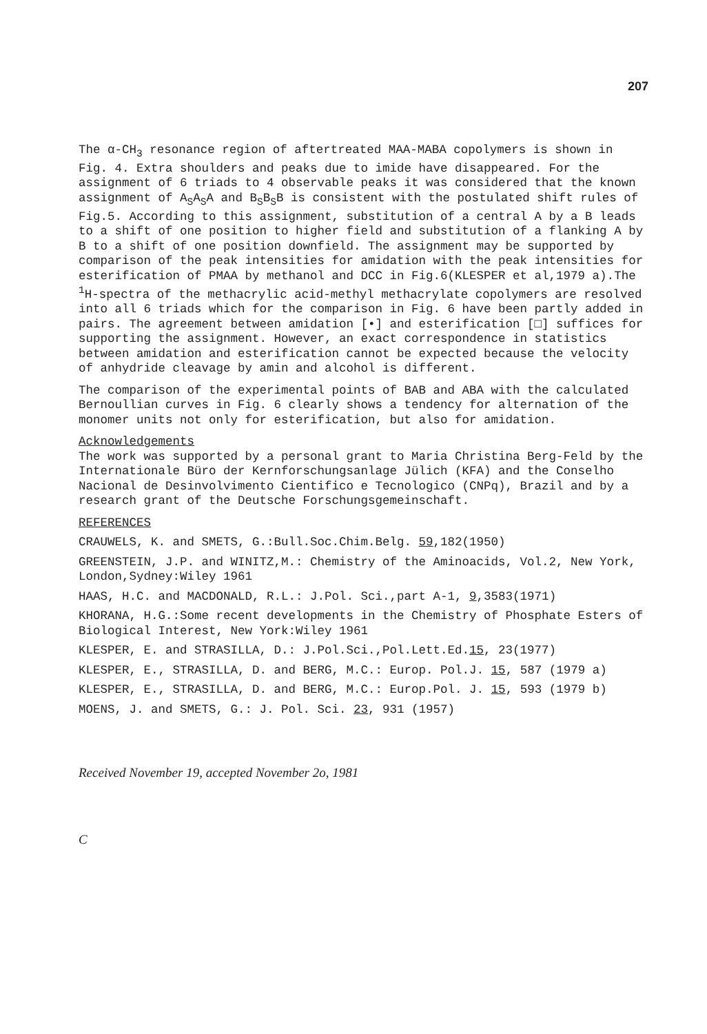207
The α-CH<sub>3</sub> resonance region of aftertreated MAA-MABA copolymers is shown in Fig. 4. Extra shoulders and peaks due to imide have disappeared. For the assignment of 6 triads to 4 observable peaks it was considered that the known assignment of A<sub>S</sub>A<sub>S</sub>A and B<sub>S</sub>B<sub>S</sub>B is consistent with the postulated shift rules of Fig.5. According to this assignment, substitution of a central A by a B leads to a shift of one position to higher field and substitution of a flanking A by B to a shift of one position downfield. The assignment may be supported by comparison of the peak intensities for amidation with the peak intensities for esterification of PMAA by methanol and DCC in Fig.6(KLESPER et al,1979 a).The <sup>1</sup>H-spectra of the methacrylic acid-methyl methacrylate copolymers are resolved into all 6 triads which for the comparison in Fig. 6 have been partly added in pairs. The agreement between amidation [•] and esterification [□] suffices for supporting the assignment. However, an exact correspondence in statistics between amidation and esterification cannot be expected because the velocity of anhydride cleavage by amin and alcohol is different.
The comparison of the experimental points of BAB and ABA with the calculated Bernoullian curves in Fig. 6 clearly shows a tendency for alternation of the monomer units not only for esterification, but also for amidation.
Acknowledgements
The work was supported by a personal grant to Maria Christina Berg-Feld by the Internationale Büro der Kernforschungsanlage Jülich (KFA) and the Conselho Nacional de Desinvolvimento Cientifico e Tecnologico (CNPq), Brazil and by a research grant of the Deutsche Forschungsgemeinschaft.
REFERENCES
CRAUWELS, K. and SMETS, G.:Bull.Soc.Chim.Belg. 59,182(1950)
GREENSTEIN, J.P. and WINITZ,M.: Chemistry of the Aminoacids, Vol.2, New York, London,Sydney:Wiley 1961
HAAS, H.C. and MACDONALD, R.L.: J.Pol. Sci.,part A-1, 9,3583(1971)
KHORANA, H.G.:Some recent developments in the Chemistry of Phosphate Esters of Biological Interest, New York:Wiley 1961
KLESPER, E. and STRASILLA, D.: J.Pol.Sci.,Pol.Lett.Ed.15, 23(1977)
KLESPER, E., STRASILLA, D. and BERG, M.C.: Europ. Pol.J. 15, 587 (1979 a)
KLESPER, E., STRASILLA, D. and BERG, M.C.: Europ.Pol. J. 15, 593 (1979 b)
MOENS, J. and SMETS, G.: J. Pol. Sci. 23, 931 (1957)
Received November 19, accepted November 2o, 1981
C